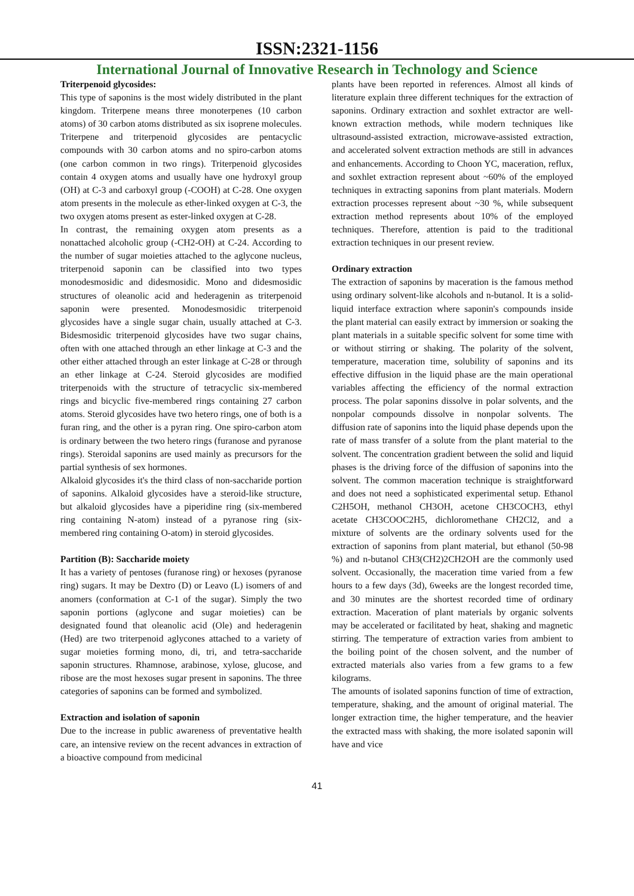ISSN:2321-1156
International Journal of Innovative Research in Technology and Science
Triterpenoid glycosides:
This type of saponins is the most widely distributed in the plant kingdom. Triterpene means three monoterpenes (10 carbon atoms) of 30 carbon atoms distributed as six isoprene molecules. Triterpene and triterpenoid glycosides are pentacyclic compounds with 30 carbon atoms and no spiro-carbon atoms (one carbon common in two rings). Triterpenoid glycosides contain 4 oxygen atoms and usually have one hydroxyl group (OH) at C-3 and carboxyl group (-COOH) at C-28. One oxygen atom presents in the molecule as ether-linked oxygen at C-3, the two oxygen atoms present as ester-linked oxygen at C-28.
In contrast, the remaining oxygen atom presents as a nonattached alcoholic group (-CH2-OH) at C-24. According to the number of sugar moieties attached to the aglycone nucleus, triterpenoid saponin can be classified into two types monodesmosidic and didesmosidic. Mono and didesmosidic structures of oleanolic acid and hederagenin as triterpenoid saponin were presented. Monodesmosidic triterpenoid glycosides have a single sugar chain, usually attached at C-3. Bidesmosidic triterpenoid glycosides have two sugar chains, often with one attached through an ether linkage at C-3 and the other either attached through an ester linkage at C-28 or through an ether linkage at C-24. Steroid glycosides are modified triterpenoids with the structure of tetracyclic six-membered rings and bicyclic five-membered rings containing 27 carbon atoms. Steroid glycosides have two hetero rings, one of both is a furan ring, and the other is a pyran ring. One spiro-carbon atom is ordinary between the two hetero rings (furanose and pyranose rings). Steroidal saponins are used mainly as precursors for the partial synthesis of sex hormones.
Alkaloid glycosides it's the third class of non-saccharide portion of saponins. Alkaloid glycosides have a steroid-like structure, but alkaloid glycosides have a piperidine ring (six-membered ring containing N-atom) instead of a pyranose ring (six-membered ring containing O-atom) in steroid glycosides.
Partition (B): Saccharide moiety
It has a variety of pentoses (furanose ring) or hexoses (pyranose ring) sugars. It may be Dextro (D) or Leavo (L) isomers of and anomers (conformation at C-1 of the sugar). Simply the two saponin portions (aglycone and sugar moieties) can be designated found that oleanolic acid (Ole) and hederagenin (Hed) are two triterpenoid aglycones attached to a variety of sugar moieties forming mono, di, tri, and tetra-saccharide saponin structures. Rhamnose, arabinose, xylose, glucose, and ribose are the most hexoses sugar present in saponins. The three categories of saponins can be formed and symbolized.
Extraction and isolation of saponin
Due to the increase in public awareness of preventative health care, an intensive review on the recent advances in extraction of a bioactive compound from medicinal
plants have been reported in references. Almost all kinds of literature explain three different techniques for the extraction of saponins. Ordinary extraction and soxhlet extractor are well-known extraction methods, while modern techniques like ultrasound-assisted extraction, microwave-assisted extraction, and accelerated solvent extraction methods are still in advances and enhancements. According to Choon YC, maceration, reflux, and soxhlet extraction represent about ~60% of the employed techniques in extracting saponins from plant materials. Modern extraction processes represent about ~30 %, while subsequent extraction method represents about 10% of the employed techniques. Therefore, attention is paid to the traditional extraction techniques in our present review.
Ordinary extraction
The extraction of saponins by maceration is the famous method using ordinary solvent-like alcohols and n-butanol. It is a solid-liquid interface extraction where saponin's compounds inside the plant material can easily extract by immersion or soaking the plant materials in a suitable specific solvent for some time with or without stirring or shaking. The polarity of the solvent, temperature, maceration time, solubility of saponins and its effective diffusion in the liquid phase are the main operational variables affecting the efficiency of the normal extraction process. The polar saponins dissolve in polar solvents, and the nonpolar compounds dissolve in nonpolar solvents. The diffusion rate of saponins into the liquid phase depends upon the rate of mass transfer of a solute from the plant material to the solvent. The concentration gradient between the solid and liquid phases is the driving force of the diffusion of saponins into the solvent. The common maceration technique is straightforward and does not need a sophisticated experimental setup. Ethanol C2H5OH, methanol CH3OH, acetone CH3COCH3, ethyl acetate CH3COOC2H5, dichloromethane CH2Cl2, and a mixture of solvents are the ordinary solvents used for the extraction of saponins from plant material, but ethanol (50-98 %) and n-butanol CH3(CH2)2CH2OH are the commonly used solvent. Occasionally, the maceration time varied from a few hours to a few days (3d), 6weeks are the longest recorded time, and 30 minutes are the shortest recorded time of ordinary extraction. Maceration of plant materials by organic solvents may be accelerated or facilitated by heat, shaking and magnetic stirring. The temperature of extraction varies from ambient to the boiling point of the chosen solvent, and the number of extracted materials also varies from a few grams to a few kilograms.
The amounts of isolated saponins function of time of extraction, temperature, shaking, and the amount of original material. The longer extraction time, the higher temperature, and the heavier the extracted mass with shaking, the more isolated saponin will have and vice
41